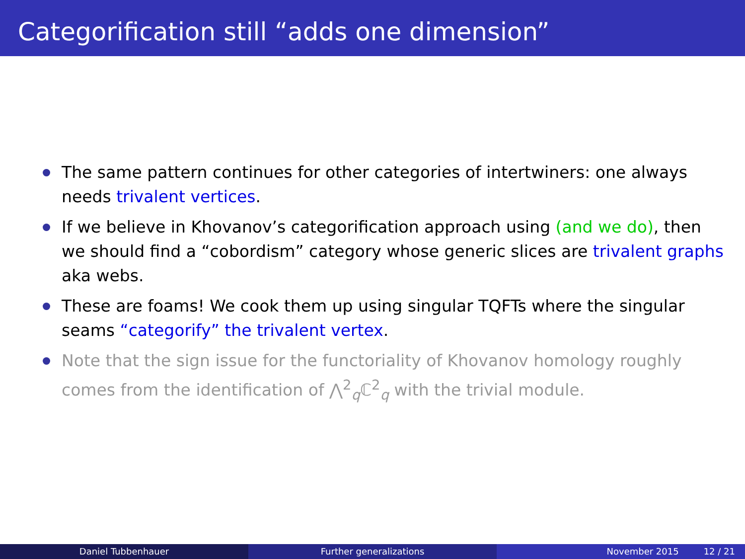Categorification still “adds one dimension”
The same pattern continues for other categories of intertwiners: one always needs trivalent vertices.
If we believe in Khovanov’s categorification approach using (and we do), then we should find a “cobordism” category whose generic slices are trivalent graphs aka webs.
These are foams! We cook them up using singular TQFTs where the singular seams “categorify” the trivalent vertex.
Note that the sign issue for the functoriality of Khovanov homology roughly comes from the identification of ⋀<sup>2</sup><sub>q</sub>ℂ<sup>2</sup><sub>q</sub> with the trivial module.
Daniel Tubbenhauer Further generalizations November 2015 12 / 21